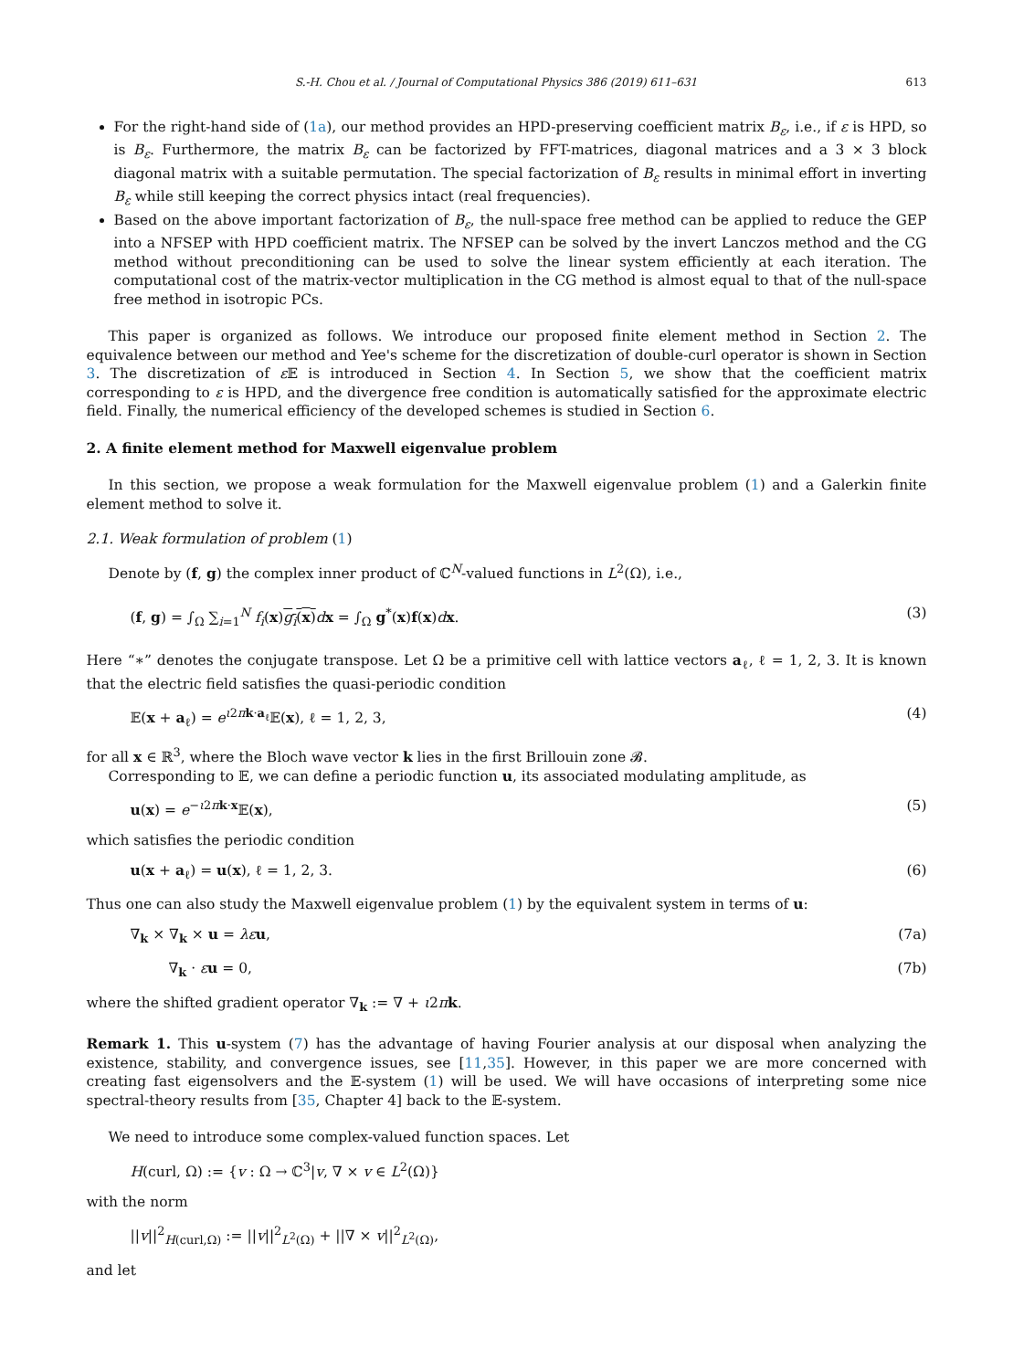S.-H. Chou et al. / Journal of Computational Physics 386 (2019) 611–631 613
For the right-hand side of (1a), our method provides an HPD-preserving coefficient matrix B<sub>ε</sub>, i.e., if ε is HPD, so is B<sub>ε</sub>. Furthermore, the matrix B<sub>ε</sub> can be factorized by FFT-matrices, diagonal matrices and a 3 × 3 block diagonal matrix with a suitable permutation. The special factorization of B<sub>ε</sub> results in minimal effort in inverting B<sub>ε</sub> while still keeping the correct physics intact (real frequencies).
Based on the above important factorization of B<sub>ε</sub>, the null-space free method can be applied to reduce the GEP into a NFSEP with HPD coefficient matrix. The NFSEP can be solved by the invert Lanczos method and the CG method without preconditioning can be used to solve the linear system efficiently at each iteration. The computational cost of the matrix-vector multiplication in the CG method is almost equal to that of the null-space free method in isotropic PCs.
This paper is organized as follows. We introduce our proposed finite element method in Section 2. The equivalence between our method and Yee's scheme for the discretization of double-curl operator is shown in Section 3. The discretization of ε 𝔼 is introduced in Section 4. In Section 5, we show that the coefficient matrix corresponding to ε is HPD, and the divergence free condition is automatically satisfied for the approximate electric field. Finally, the numerical efficiency of the developed schemes is studied in Section 6.
2. A finite element method for Maxwell eigenvalue problem
In this section, we propose a weak formulation for the Maxwell eigenvalue problem (1) and a Galerkin finite element method to solve it.
2.1. Weak formulation of problem (1)
Denote by (f, g) the complex inner product of ℂ<sup>N</sup>-valued functions in L<sup>2</sup>(Ω), i.e.,
(f, g) = ∫<sub>Ω</sub> ∑<sub>i=1</sub><sup>N</sup> f<sub>i</sub>(x)g<sub>i</sub>(x) dx = ∫<sub>Ω</sub> g<sup>*</sup>(x)f(x)dx. (3)
Here “∗” denotes the conjugate transpose. Let Ω be a primitive cell with lattice vectors a<sub>ℓ</sub>, ℓ = 1, 2, 3. It is known that the electric field satisfies the quasi-periodic condition
𝔼(x + a<sub>ℓ</sub>) = e<sup>ι2πk·a<sub>ℓ</sub></sup>𝔼(x), ℓ = 1, 2, 3, (4)
for all x ∈ ℝ<sup>3</sup>, where the Bloch wave vector k lies in the first Brillouin zone 𝓑.
Corresponding to 𝔼, we can define a periodic function u, its associated modulating amplitude, as
u(x) = e<sup>−ι2πk·x</sup>𝔼(x), (5)
which satisfies the periodic condition
u(x + a<sub>ℓ</sub>) = u(x), ℓ = 1, 2, 3. (6)
Thus one can also study the Maxwell eigenvalue problem (1) by the equivalent system in terms of u:
∇<sub>k</sub> × ∇<sub>k</sub> × u = λε u, (7a)
∇<sub>k</sub> · εu = 0, (7b)
where the shifted gradient operator ∇<sub>k</sub> := ∇ + ι2πk.
Remark 1. This u-system (7) has the advantage of having Fourier analysis at our disposal when analyzing the existence, stability, and convergence issues, see [11,35]. However, in this paper we are more concerned with creating fast eigensolvers and the 𝔼-system (1) will be used. We will have occasions of interpreting some nice spectral-theory results from [35, Chapter 4] back to the 𝔼-system.
We need to introduce some complex-valued function spaces. Let
H(curl, Ω) := {v : Ω → ℂ<sup>3</sup>|v, ∇ × v ∈ L<sup>2</sup>(Ω)}
with the norm
||v||<sup>2</sup><sub>H(curl,Ω)</sub> := ||v||<sup>2</sup><sub>L<sup>2</sup>(Ω)</sub> + ||∇ × v||<sup>2</sup><sub>L<sup>2</sup>(Ω)</sub>,
and let